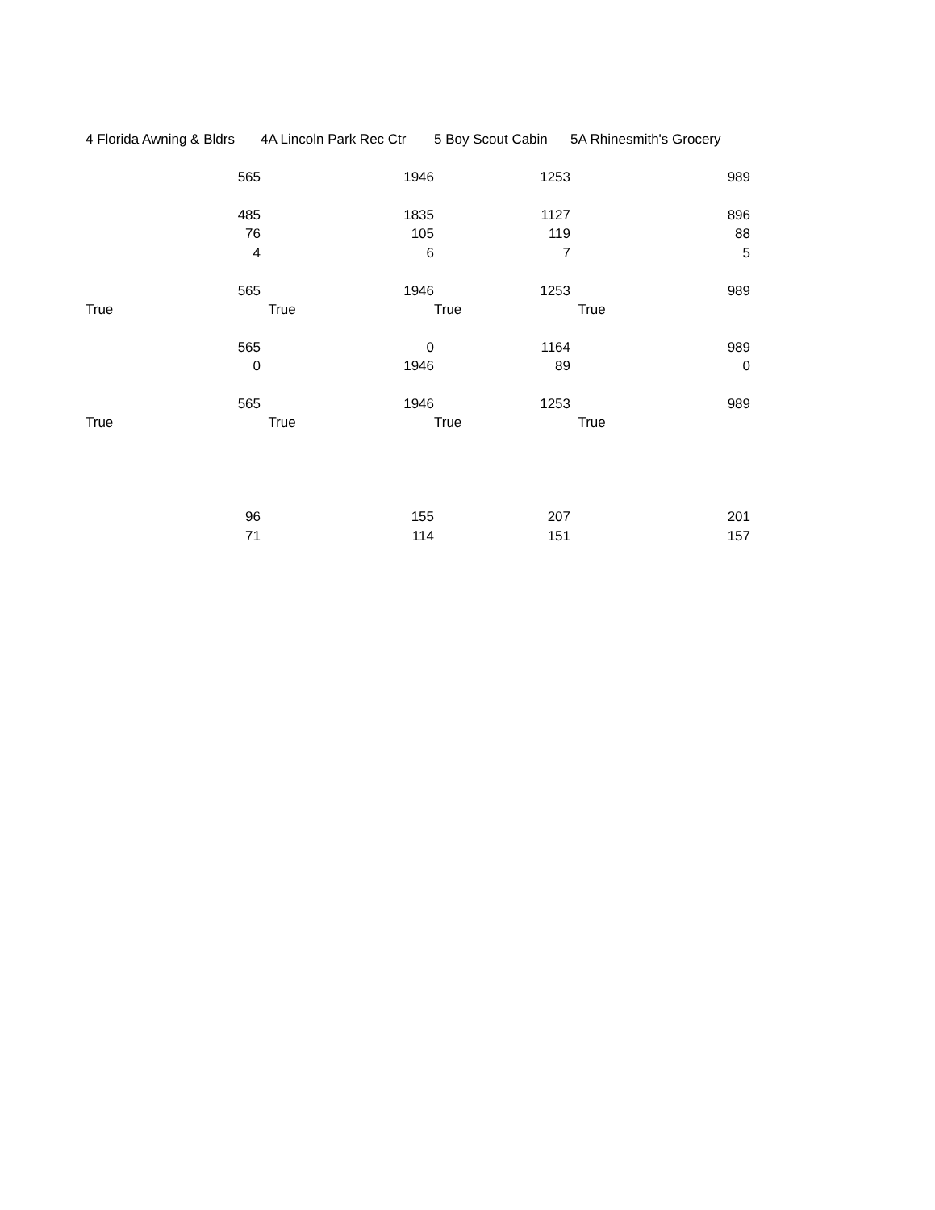| 4 Florida Awning & Bldrs | 4A Lincoln Park Rec Ctr | 5 Boy Scout Cabin | 5A Rhinesmith's Grocery |
| --- | --- | --- | --- |
| 565 | 1946 | 1253 | 989 |
| 485 | 1835 | 1127 | 896 |
| 76 | 105 | 119 | 88 |
| 4 | 6 | 7 | 5 |
| 565 | 1946 | 1253 | 989 |
| True | True | True | True |
| 565 | 0 | 1164 | 989 |
| 0 | 1946 | 89 | 0 |
| 565 | 1946 | 1253 | 989 |
| True | True | True | True |
| 96 | 155 | 207 | 201 |
| 71 | 114 | 151 | 157 |